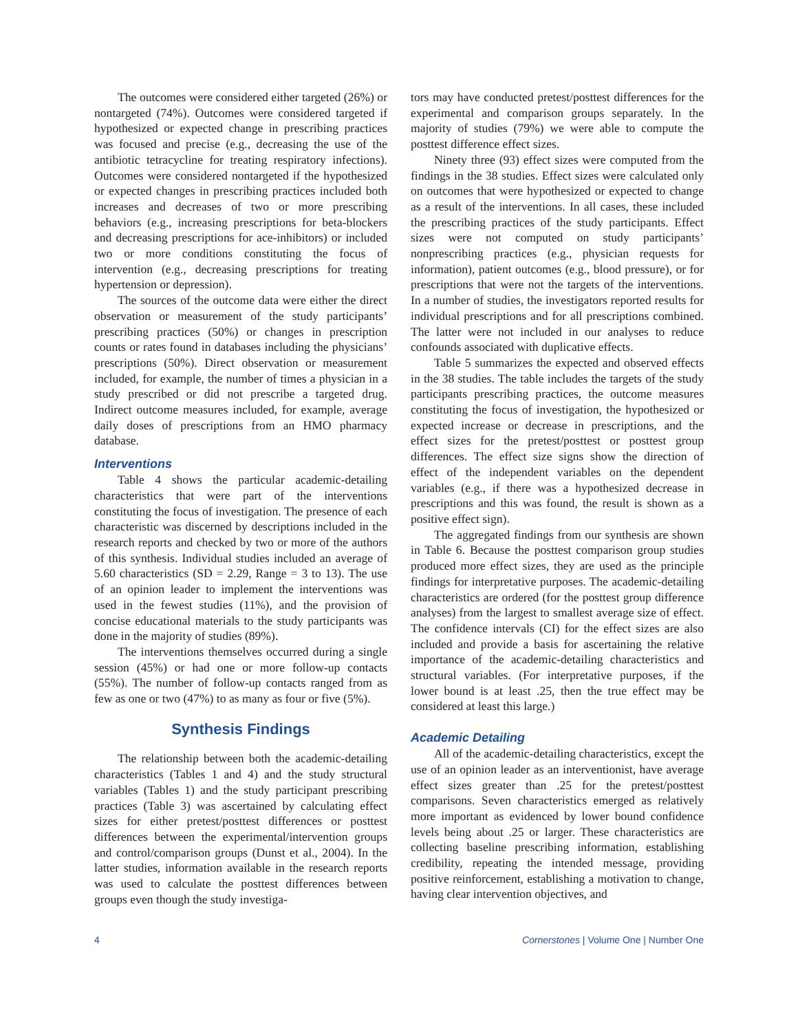The outcomes were considered either targeted (26%) or nontargeted (74%). Outcomes were considered targeted if hypothesized or expected change in prescribing practices was focused and precise (e.g., decreasing the use of the antibiotic tetracycline for treating respiratory infections). Outcomes were considered nontargeted if the hypothesized or expected changes in prescribing practices included both increases and decreases of two or more prescribing behaviors (e.g., increasing prescriptions for beta-blockers and decreasing prescriptions for ace-inhibitors) or included two or more conditions constituting the focus of intervention (e.g., decreasing prescriptions for treating hypertension or depression).
The sources of the outcome data were either the direct observation or measurement of the study participants’ prescribing practices (50%) or changes in prescription counts or rates found in databases including the physicians’ prescriptions (50%). Direct observation or measurement included, for example, the number of times a physician in a study prescribed or did not prescribe a targeted drug. Indirect outcome measures included, for example, average daily doses of prescriptions from an HMO pharmacy database.
Interventions
Table 4 shows the particular academic-detailing characteristics that were part of the interventions constituting the focus of investigation. The presence of each characteristic was discerned by descriptions included in the research reports and checked by two or more of the authors of this synthesis. Individual studies included an average of 5.60 characteristics (SD = 2.29, Range = 3 to 13). The use of an opinion leader to implement the interventions was used in the fewest studies (11%), and the provision of concise educational materials to the study participants was done in the majority of studies (89%).
The interventions themselves occurred during a single session (45%) or had one or more follow-up contacts (55%). The number of follow-up contacts ranged from as few as one or two (47%) to as many as four or five (5%).
Synthesis Findings
The relationship between both the academic-detailing characteristics (Tables 1 and 4) and the study structural variables (Tables 1) and the study participant prescribing practices (Table 3) was ascertained by calculating effect sizes for either pretest/posttest differences or posttest differences between the experimental/intervention groups and control/comparison groups (Dunst et al., 2004). In the latter studies, information available in the research reports was used to calculate the posttest differences between groups even though the study investiga-
tors may have conducted pretest/posttest differences for the experimental and comparison groups separately. In the majority of studies (79%) we were able to compute the posttest difference effect sizes.
Ninety three (93) effect sizes were computed from the findings in the 38 studies. Effect sizes were calculated only on outcomes that were hypothesized or expected to change as a result of the interventions. In all cases, these included the prescribing practices of the study participants. Effect sizes were not computed on study participants’ nonprescribing practices (e.g., physician requests for information), patient outcomes (e.g., blood pressure), or for prescriptions that were not the targets of the interventions. In a number of studies, the investigators reported results for individual prescriptions and for all prescriptions combined. The latter were not included in our analyses to reduce confounds associated with duplicative effects.
Table 5 summarizes the expected and observed effects in the 38 studies. The table includes the targets of the study participants prescribing practices, the outcome measures constituting the focus of investigation, the hypothesized or expected increase or decrease in prescriptions, and the effect sizes for the pretest/posttest or posttest group differences. The effect size signs show the direction of effect of the independent variables on the dependent variables (e.g., if there was a hypothesized decrease in prescriptions and this was found, the result is shown as a positive effect sign).
The aggregated findings from our synthesis are shown in Table 6. Because the posttest comparison group studies produced more effect sizes, they are used as the principle findings for interpretative purposes. The academic-detailing characteristics are ordered (for the posttest group difference analyses) from the largest to smallest average size of effect. The confidence intervals (CI) for the effect sizes are also included and provide a basis for ascertaining the relative importance of the academic-detailing characteristics and structural variables. (For interpretative purposes, if the lower bound is at least .25, then the true effect may be considered at least this large.)
Academic Detailing
All of the academic-detailing characteristics, except the use of an opinion leader as an interventionist, have average effect sizes greater than .25 for the pretest/posttest comparisons. Seven characteristics emerged as relatively more important as evidenced by lower bound confidence levels being about .25 or larger. These characteristics are collecting baseline prescribing information, establishing credibility, repeating the intended message, providing positive reinforcement, establishing a motivation to change, having clear intervention objectives, and
4 Cornerstones | Volume One | Number One